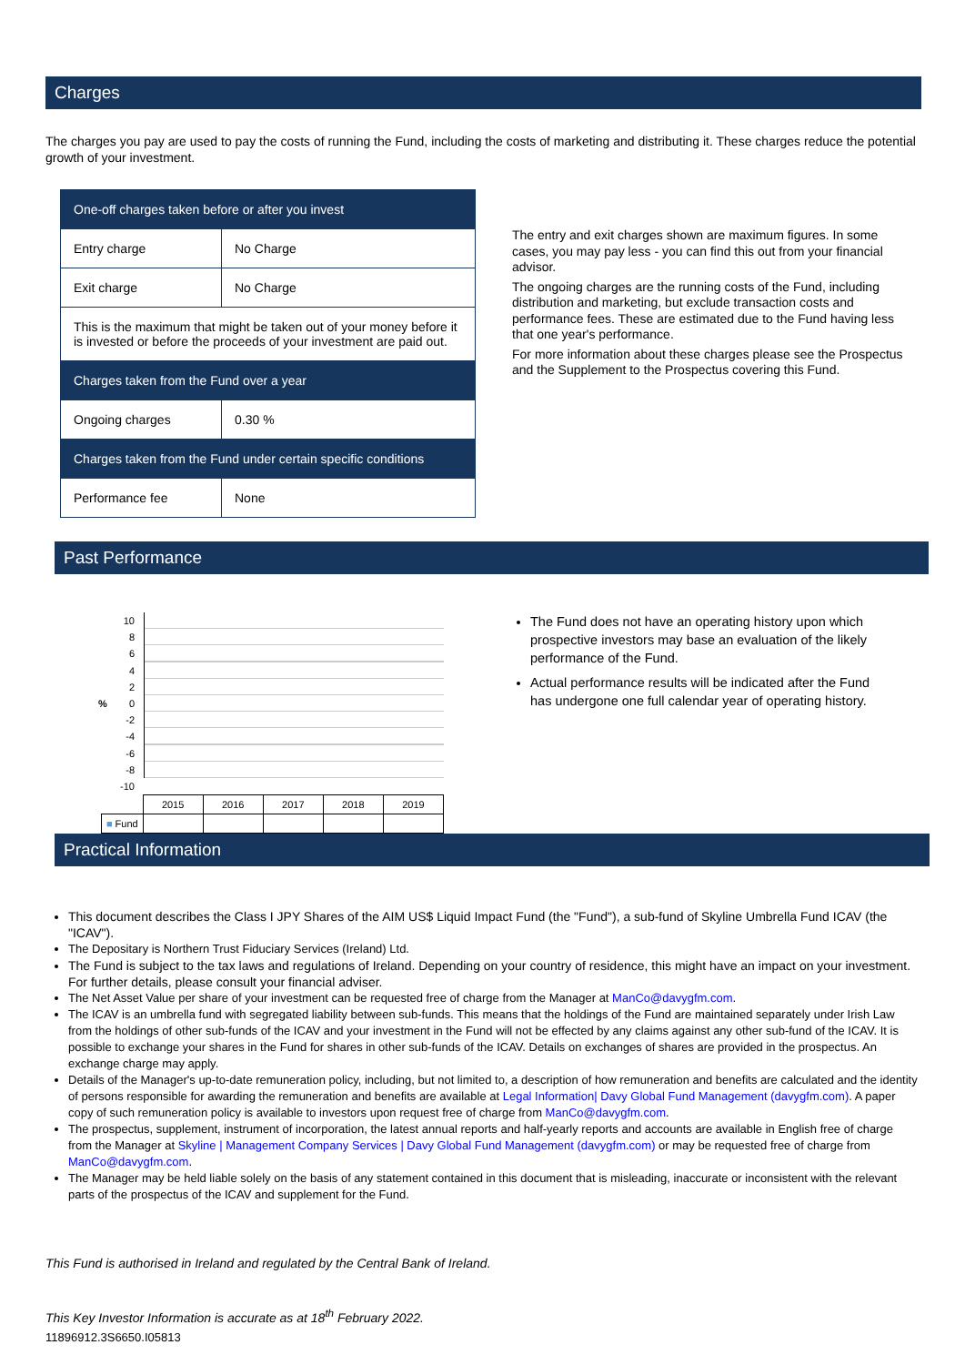Charges
The charges you pay are used to pay the costs of running the Fund, including the costs of marketing and distributing it. These charges reduce the potential growth of your investment.
| One-off charges taken before or after you invest | |
| Entry charge | No Charge |
| Exit charge | No Charge |
| This is the maximum that might be taken out of your money before it is invested or before the proceeds of your investment are paid out. | |
| Charges taken from the Fund over a year | |
| Ongoing charges | 0.30 % |
| Charges taken from the Fund under certain specific conditions | |
| Performance fee | None |
The entry and exit charges shown are maximum figures. In some cases, you may pay less - you can find this out from your financial advisor.
The ongoing charges are the running costs of the Fund, including distribution and marketing, but exclude transaction costs and performance fees. These are estimated due to the Fund having less that one year's performance.
For more information about these charges please see the Prospectus and the Supplement to the Prospectus covering this Fund.
Past Performance
10
8
6
4
2
% 0
-2
-4
-6
-8
-10
| | 2015 | 2016 | 2017 | 2018 | 2019 |
| ■ Fund | | | | | |
The Fund does not have an operating history upon which prospective investors may base an evaluation of the likely performance of the Fund.
Actual performance results will be indicated after the Fund has undergone one full calendar year of operating history.
Practical Information
This document describes the Class I JPY Shares of the AIM US$ Liquid Impact Fund (the "Fund"), a sub-fund of Skyline Umbrella Fund ICAV (the "ICAV").
The Depositary is Northern Trust Fiduciary Services (Ireland) Ltd.
The Fund is subject to the tax laws and regulations of Ireland. Depending on your country of residence, this might have an impact on your investment. For further details, please consult your financial adviser.
The Net Asset Value per share of your investment can be requested free of charge from the Manager at ManCo@davygfm.com.
The ICAV is an umbrella fund with segregated liability between sub-funds. This means that the holdings of the Fund are maintained separately under Irish Law from the holdings of other sub-funds of the ICAV and your investment in the Fund will not be effected by any claims against any other sub-fund of the ICAV. It is possible to exchange your shares in the Fund for shares in other sub-funds of the ICAV. Details on exchanges of shares are provided in the prospectus. An exchange charge may apply.
Details of the Manager's up-to-date remuneration policy, including, but not limited to, a description of how remuneration and benefits are calculated and the identity of persons responsible for awarding the remuneration and benefits are available at Legal Information| Davy Global Fund Management (davygfm.com). A paper copy of such remuneration policy is available to investors upon request free of charge from ManCo@davygfm.com.
The prospectus, supplement, instrument of incorporation, the latest annual reports and half-yearly reports and accounts are available in English free of charge from the Manager at Skyline | Management Company Services | Davy Global Fund Management (davygfm.com) or may be requested free of charge from ManCo@davygfm.com.
The Manager may be held liable solely on the basis of any statement contained in this document that is misleading, inaccurate or inconsistent with the relevant parts of the prospectus of the ICAV and supplement for the Fund.
This Fund is authorised in Ireland and regulated by the Central Bank of Ireland.
This Key Investor Information is accurate as at 18<sup>th</sup> February 2022.
11896912.3S6650.I05813